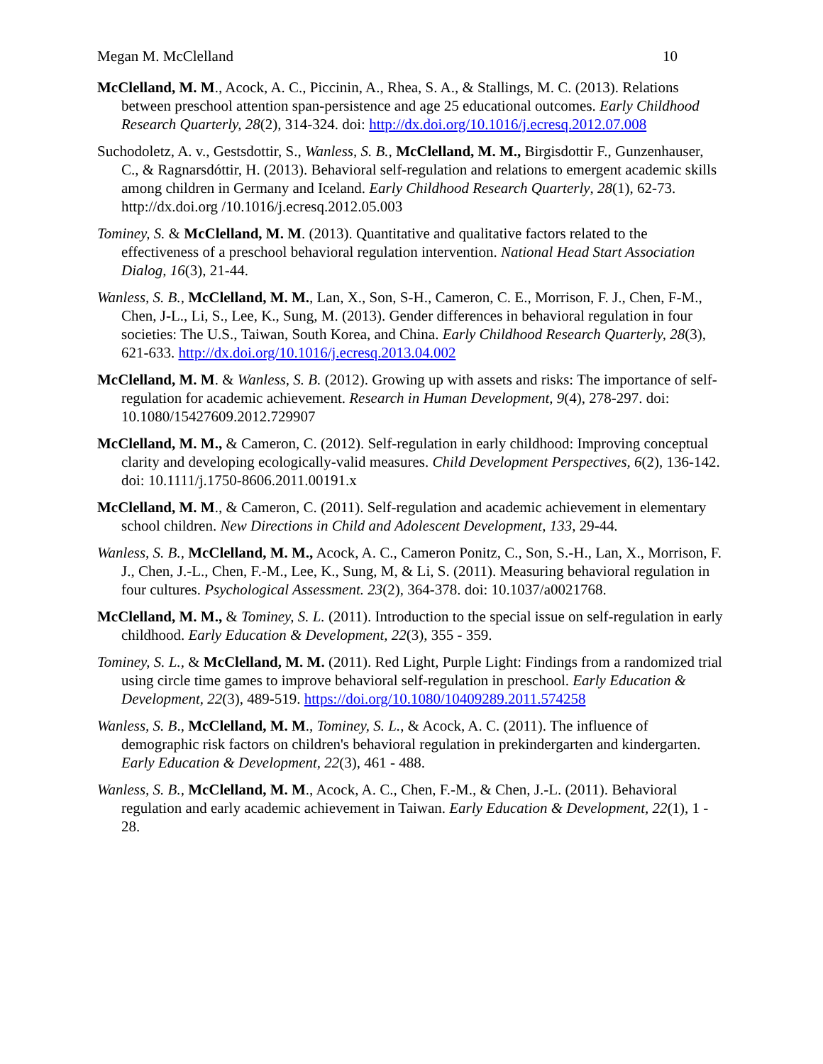Megan M. McClelland 10
McClelland, M. M., Acock, A. C., Piccinin, A., Rhea, S. A., & Stallings, M. C. (2013). Relations between preschool attention span-persistence and age 25 educational outcomes. Early Childhood Research Quarterly, 28(2), 314-324. doi: http://dx.doi.org/10.1016/j.ecresq.2012.07.008
Suchodoletz, A. v., Gestsdottir, S., Wanless, S. B., McClelland, M. M., Birgisdottir F., Gunzenhauser, C., & Ragnarsdóttir, H. (2013). Behavioral self-regulation and relations to emergent academic skills among children in Germany and Iceland. Early Childhood Research Quarterly, 28(1), 62-73. http://dx.doi.org /10.1016/j.ecresq.2012.05.003
Tominey, S. & McClelland, M. M. (2013). Quantitative and qualitative factors related to the effectiveness of a preschool behavioral regulation intervention. National Head Start Association Dialog, 16(3), 21-44.
Wanless, S. B., McClelland, M. M., Lan, X., Son, S-H., Cameron, C. E., Morrison, F. J., Chen, F-M., Chen, J-L., Li, S., Lee, K., Sung, M. (2013). Gender differences in behavioral regulation in four societies: The U.S., Taiwan, South Korea, and China. Early Childhood Research Quarterly, 28(3), 621-633. http://dx.doi.org/10.1016/j.ecresq.2013.04.002
McClelland, M. M. & Wanless, S. B. (2012). Growing up with assets and risks: The importance of self-regulation for academic achievement. Research in Human Development, 9(4), 278-297. doi: 10.1080/15427609.2012.729907
McClelland, M. M., & Cameron, C. (2012). Self-regulation in early childhood: Improving conceptual clarity and developing ecologically-valid measures. Child Development Perspectives, 6(2), 136-142. doi: 10.1111/j.1750-8606.2011.00191.x
McClelland, M. M., & Cameron, C. (2011). Self-regulation and academic achievement in elementary school children. New Directions in Child and Adolescent Development, 133, 29-44.
Wanless, S. B., McClelland, M. M., Acock, A. C., Cameron Ponitz, C., Son, S.-H., Lan, X., Morrison, F. J., Chen, J.-L., Chen, F.-M., Lee, K., Sung, M, & Li, S. (2011). Measuring behavioral regulation in four cultures. Psychological Assessment. 23(2), 364-378. doi: 10.1037/a0021768.
McClelland, M. M., & Tominey, S. L. (2011). Introduction to the special issue on self-regulation in early childhood. Early Education & Development, 22(3), 355 - 359.
Tominey, S. L., & McClelland, M. M. (2011). Red Light, Purple Light: Findings from a randomized trial using circle time games to improve behavioral self-regulation in preschool. Early Education & Development, 22(3), 489-519. https://doi.org/10.1080/10409289.2011.574258
Wanless, S. B., McClelland, M. M., Tominey, S. L., & Acock, A. C. (2011). The influence of demographic risk factors on children's behavioral regulation in prekindergarten and kindergarten. Early Education & Development, 22(3), 461 - 488.
Wanless, S. B., McClelland, M. M., Acock, A. C., Chen, F.-M., & Chen, J.-L. (2011). Behavioral regulation and early academic achievement in Taiwan. Early Education & Development, 22(1), 1 - 28.